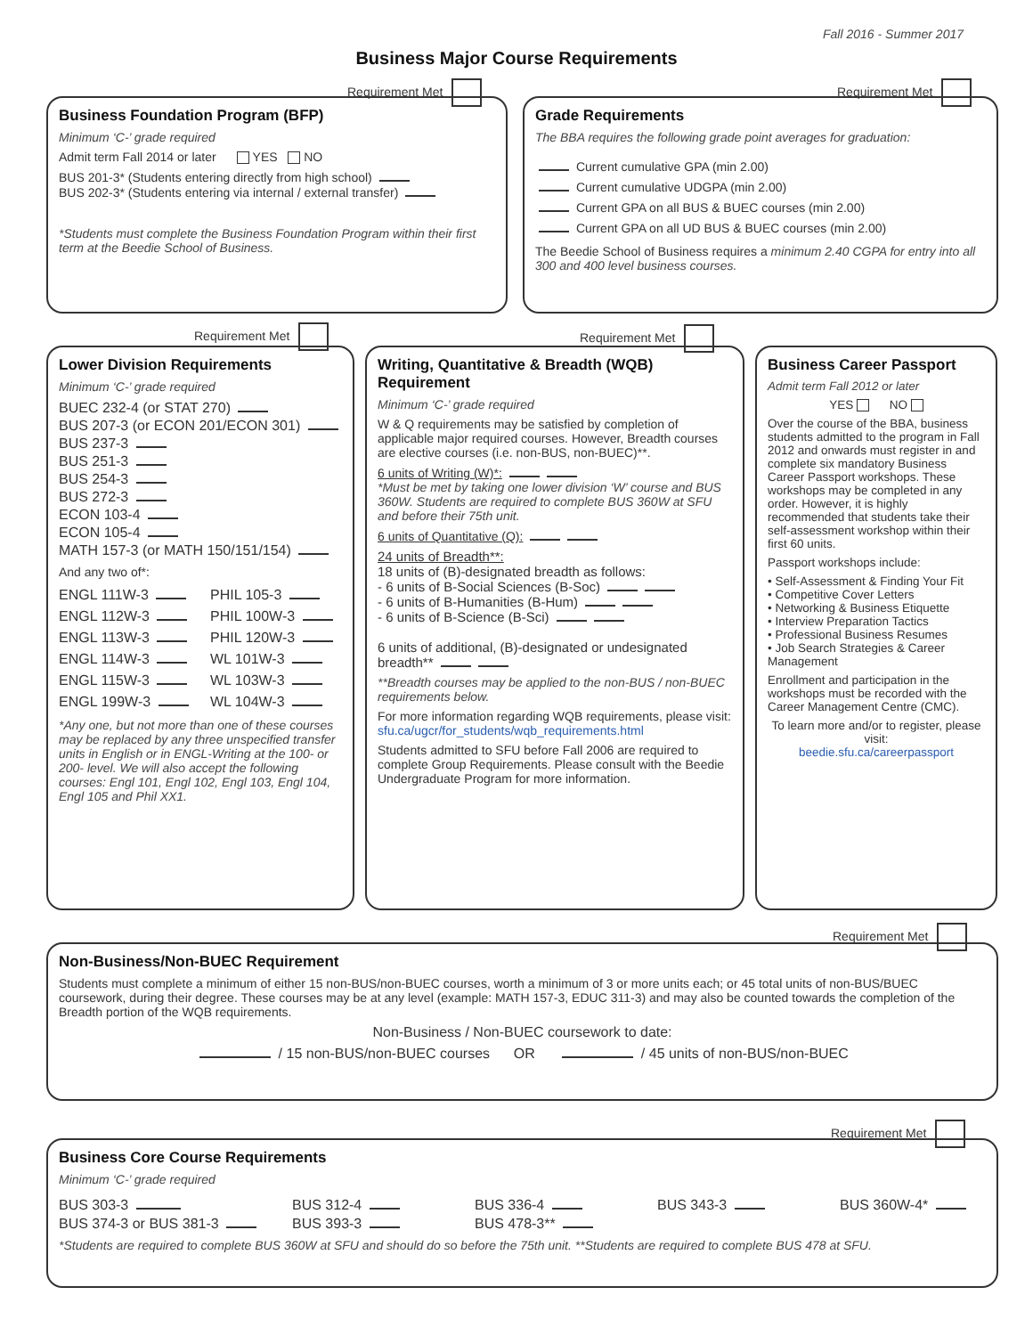Fall 2016 - Summer 2017
Business Major Course Requirements
Requirement Met
Business Foundation Program (BFP)
Minimum ‘C-’ grade required
Admit term Fall 2014 or later YES NO
BUS 201-3* (Students entering directly from high school)
BUS 202-3* (Students entering via internal / external transfer)
*Students must complete the Business Foundation Program within their first term at the Beedie School of Business.
Requirement Met
Grade Requirements
The BBA requires the following grade point averages for graduation:
Current cumulative GPA (min 2.00)
Current cumulative UDGPA (min 2.00)
Current GPA on all BUS & BUEC courses (min 2.00)
Current GPA on all UD BUS & BUEC courses (min 2.00)
The Beedie School of Business requires a minimum 2.40 CGPA for entry into all 300 and 400 level business courses.
Requirement Met
Lower Division Requirements
Minimum ‘C-’ grade required
BUEC 232-4 (or STAT 270)
BUS 207-3 (or ECON 201/ECON 301)
BUS 237-3
BUS 251-3
BUS 254-3
BUS 272-3
ECON 103-4
ECON 105-4
MATH 157-3 (or MATH 150/151/154)
And any two of*:
ENGL 111W-3
ENGL 112W-3
ENGL 113W-3
ENGL 114W-3
ENGL 115W-3
ENGL 199W-3
PHIL 105-3
PHIL 100W-3
PHIL 120W-3
WL 101W-3
WL 103W-3
WL 104W-3
*Any one, but not more than one of these courses may be replaced by any three unspecified transfer units in English or in ENGL-Writing at the 100- or 200- level. We will also accept the following courses: Engl 101, Engl 102, Engl 103, Engl 104, Engl 105 and Phil XX1.
Requirement Met
Writing, Quantitative & Breadth (WQB) Requirement
Minimum ‘C-’ grade required
W & Q requirements may be satisfied by completion of applicable major required courses. However, Breadth courses are elective courses (i.e. non-BUS, non-BUEC)**.
6 units of Writing (W)*:
*Must be met by taking one lower division ‘W’ course and BUS 360W. Students are required to complete BUS 360W at SFU and before their 75th unit.
6 units of Quantitative (Q):
24 units of Breadth**:
18 units of (B)-designated breadth as follows:
- 6 units of B-Social Sciences (B-Soc)
- 6 units of B-Humanities (B-Hum)
- 6 units of B-Science (B-Sci)
6 units of additional, (B)-designated or undesignated breadth**
**Breadth courses may be applied to the non-BUS / non-BUEC requirements below.
For more information regarding WQB requirements, please visit: sfu.ca/ugcr/for_students/wqb_requirements.html
Students admitted to SFU before Fall 2006 are required to complete Group Requirements. Please consult with the Beedie Undergraduate Program for more information.
Business Career Passport
Admit term Fall 2012 or later
YES NO
Over the course of the BBA, business students admitted to the program in Fall 2012 and onwards must register in and complete six mandatory Business Career Passport workshops. These workshops may be completed in any order. However, it is highly recommended that students take their self-assessment workshop within their first 60 units.
Passport workshops include:
• Self-Assessment & Finding Your Fit
• Competitive Cover Letters
• Networking & Business Etiquette
• Interview Preparation Tactics
• Professional Business Resumes
• Job Search Strategies & Career Management
Enrollment and participation in the workshops must be recorded with the Career Management Centre (CMC).
To learn more and/or to register, please visit:
beedie.sfu.ca/careerpassport
Requirement Met
Non-Business/Non-BUEC Requirement
Students must complete a minimum of either 15 non-BUS/non-BUEC courses, worth a minimum of 3 or more units each; or 45 total units of non-BUS/BUEC coursework, during their degree. These courses may be at any level (example: MATH 157-3, EDUC 311-3) and may also be counted towards the completion of the Breadth portion of the WQB requirements.
Non-Business / Non-BUEC coursework to date:
/ 15 non-BUS/non-BUEC courses OR / 45 units of non-BUS/non-BUEC
Requirement Met
Business Core Course Requirements
Minimum ‘C-’ grade required
BUS 303-3
BUS 374-3 or BUS 381-3
BUS 312-4
BUS 393-3
BUS 336-4
BUS 478-3**
BUS 343-3 BUS 360W-4*
*Students are required to complete BUS 360W at SFU and should do so before the 75th unit. **Students are required to complete BUS 478 at SFU.